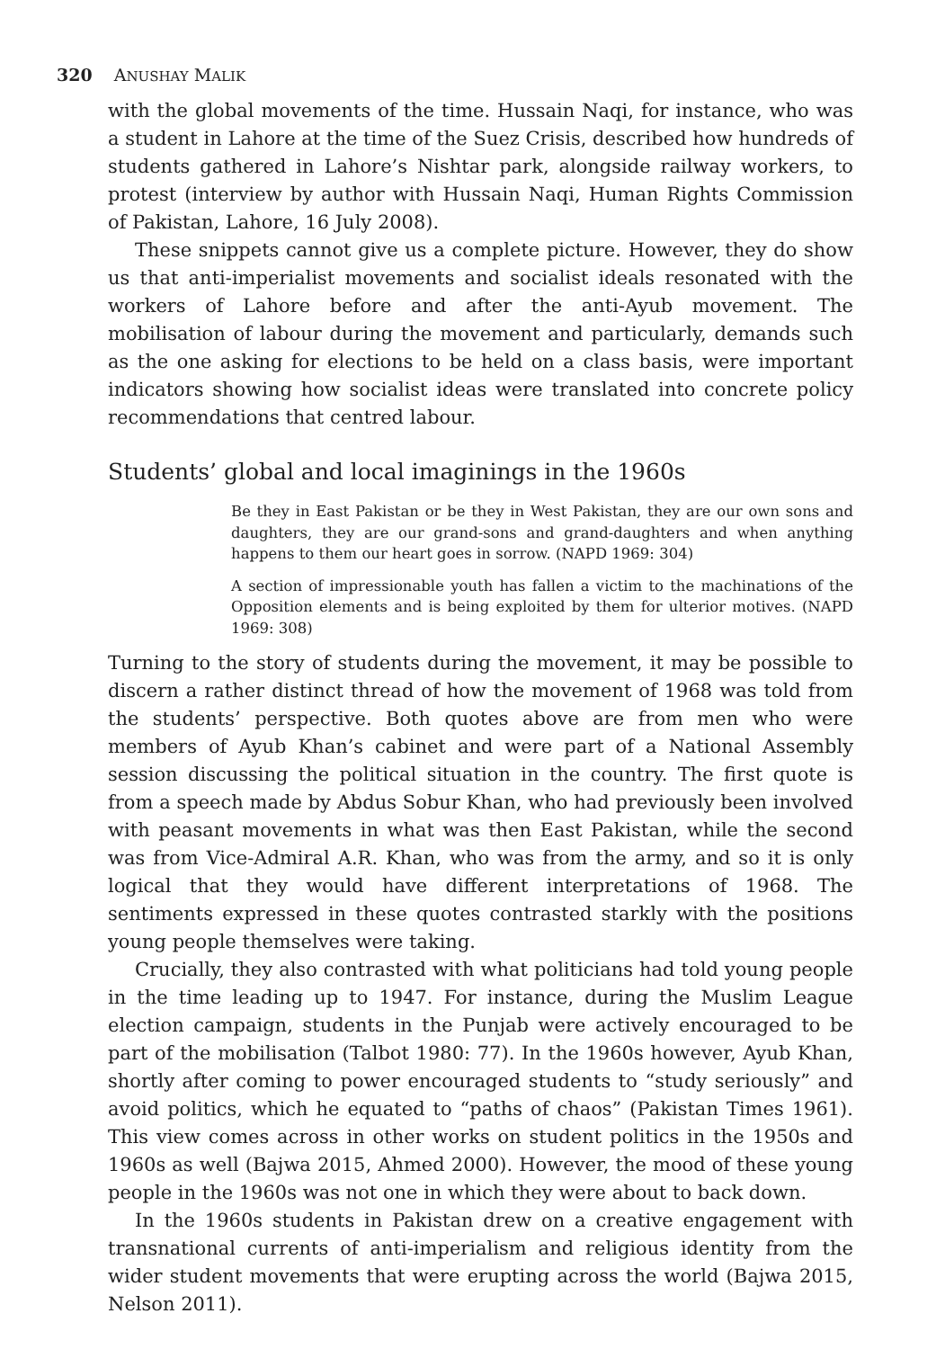320 ANUSHAY MALIK
with the global movements of the time. Hussain Naqi, for instance, who was a student in Lahore at the time of the Suez Crisis, described how hundreds of students gathered in Lahore’s Nishtar park, alongside railway workers, to protest (interview by author with Hussain Naqi, Human Rights Commission of Pakistan, Lahore, 16 July 2008).
These snippets cannot give us a complete picture. However, they do show us that anti-imperialist movements and socialist ideals resonated with the workers of Lahore before and after the anti-Ayub movement. The mobilisation of labour during the movement and particularly, demands such as the one asking for elections to be held on a class basis, were important indicators showing how socialist ideas were translated into concrete policy recommendations that centred labour.
Students’ global and local imaginings in the 1960s
Be they in East Pakistan or be they in West Pakistan, they are our own sons and daughters, they are our grand-sons and grand-daughters and when anything happens to them our heart goes in sorrow. (NAPD 1969: 304)
A section of impressionable youth has fallen a victim to the machinations of the Opposition elements and is being exploited by them for ulterior motives. (NAPD 1969: 308)
Turning to the story of students during the movement, it may be possible to discern a rather distinct thread of how the movement of 1968 was told from the students’ perspective. Both quotes above are from men who were members of Ayub Khan’s cabinet and were part of a National Assembly session discussing the political situation in the country. The first quote is from a speech made by Abdus Sobur Khan, who had previously been involved with peasant movements in what was then East Pakistan, while the second was from Vice-Admiral A.R. Khan, who was from the army, and so it is only logical that they would have different interpretations of 1968. The sentiments expressed in these quotes contrasted starkly with the positions young people themselves were taking.
Crucially, they also contrasted with what politicians had told young people in the time leading up to 1947. For instance, during the Muslim League election campaign, students in the Punjab were actively encouraged to be part of the mobilisation (Talbot 1980: 77). In the 1960s however, Ayub Khan, shortly after coming to power encouraged students to “study seriously” and avoid politics, which he equated to “paths of chaos” (Pakistan Times 1961). This view comes across in other works on student politics in the 1950s and 1960s as well (Bajwa 2015, Ahmed 2000). However, the mood of these young people in the 1960s was not one in which they were about to back down.
In the 1960s students in Pakistan drew on a creative engagement with transnational currents of anti-imperialism and religious identity from the wider student movements that were erupting across the world (Bajwa 2015, Nelson 2011).